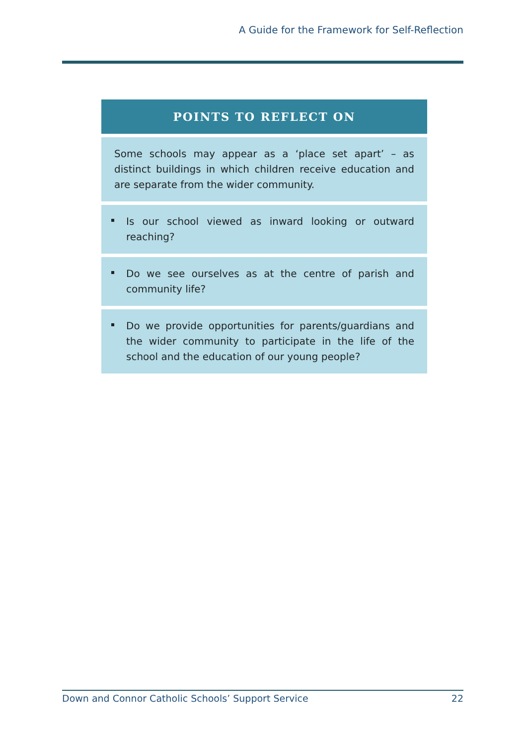A Guide for the Framework for Self-Reflection
| POINTS TO REFLECT ON |
| --- |
| Some schools may appear as a ‘place set apart’ – as distinct buildings in which children receive education and are separate from the wider community. |
| Is our school viewed as inward looking or outward reaching? |
| Do we see ourselves as at the centre of parish and community life? |
| Do we provide opportunities for parents/guardians and the wider community to participate in the life of the school and the education of our young people? |
Down and Connor Catholic Schools’ Support Service 22